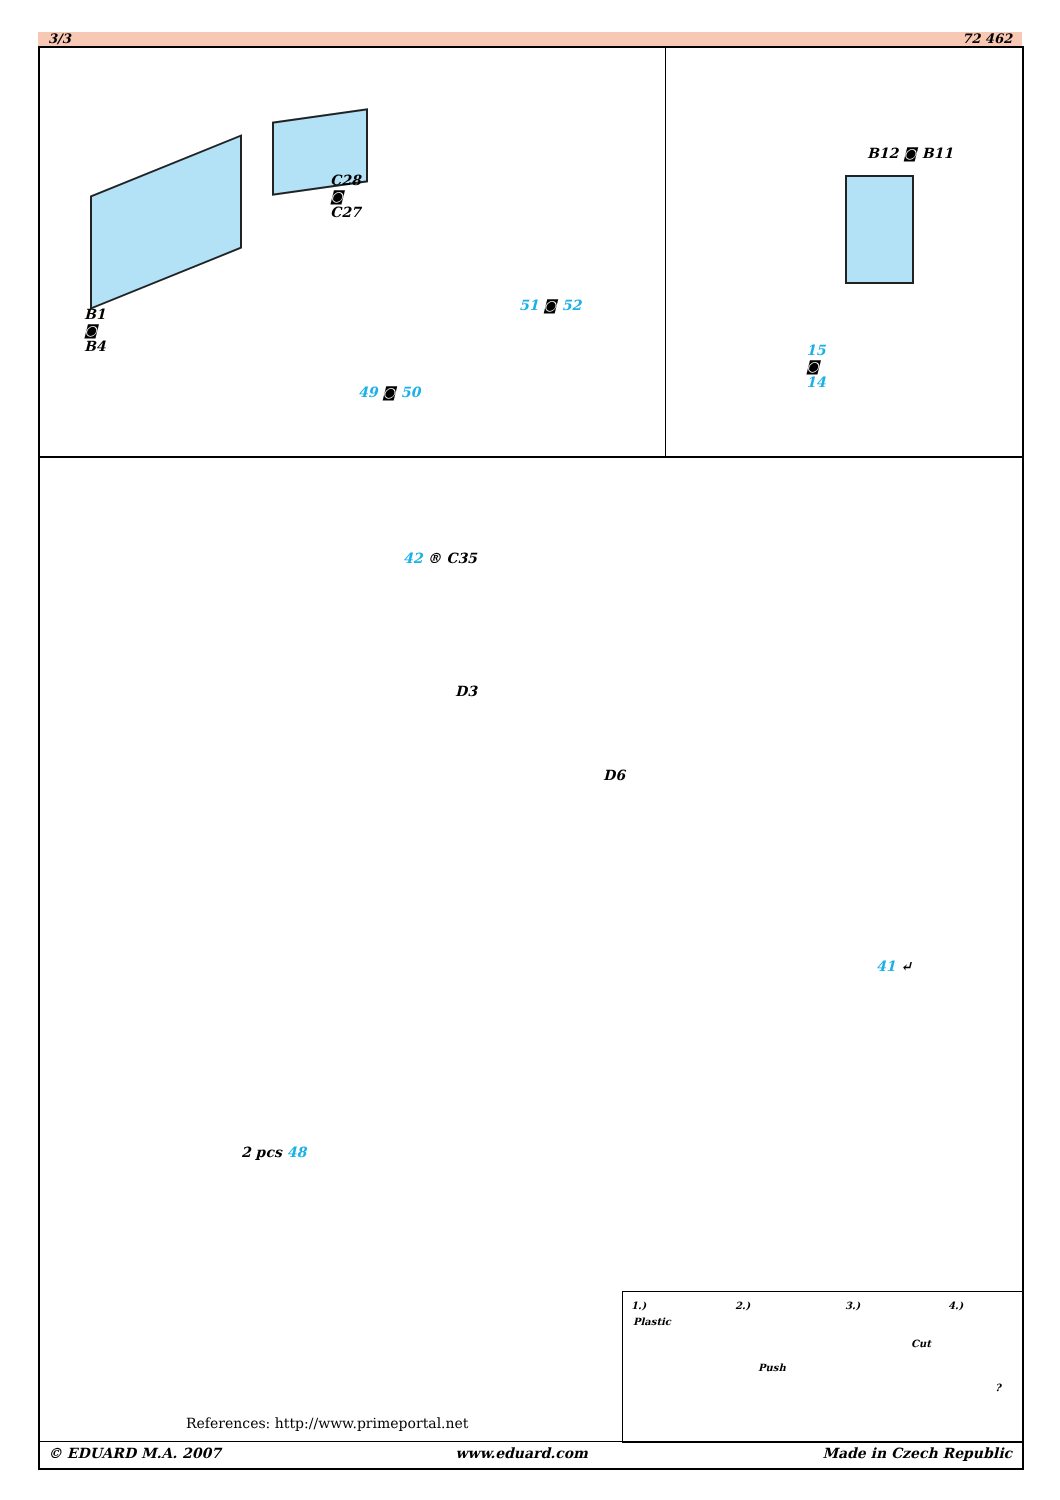3/3 72 462
B1
◙
B4
C28
◙
C27
49 ◙ 50
51 ◙ 52
B12 ◙ B11
15
◙
14
42 ® C35
D3
D6
41 ↵
2 pcs 48
1.)
Plastic
2.)
Push
3.)
Cut
4.)?
References: http://www.primeportal.net
© EDUARD M.A. 2007 www.eduard.com Made in Czech Republic